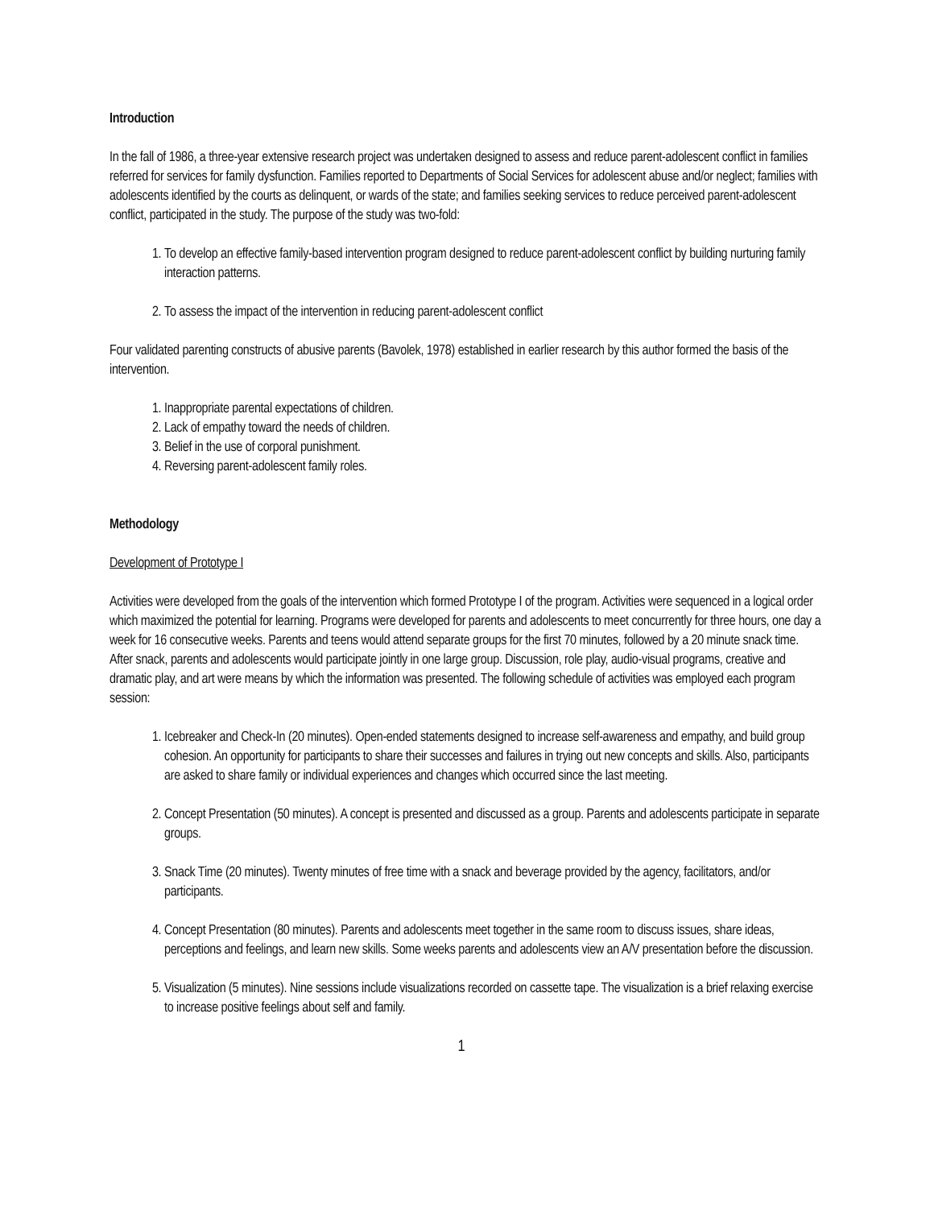Introduction
In the fall of 1986, a three-year extensive research project was undertaken designed to assess and reduce parent-adolescent conflict in families referred for services for family dysfunction. Families reported to Departments of Social Services for adolescent abuse and/or neglect; families with adolescents identified by the courts as delinquent, or wards of the state; and families seeking services to reduce perceived parent-adolescent conflict, participated in the study. The purpose of the study was two-fold:
1. To develop an effective family-based intervention program designed to reduce parent-adolescent conflict by building nurturing family interaction patterns.
2. To assess the impact of the intervention in reducing parent-adolescent conflict
Four validated parenting constructs of abusive parents (Bavolek, 1978) established in earlier research by this author formed the basis of the intervention.
1. Inappropriate parental expectations of children.
2. Lack of empathy toward the needs of children.
3. Belief in the use of corporal punishment.
4. Reversing parent-adolescent family roles.
Methodology
Development of Prototype I
Activities were developed from the goals of the intervention which formed Prototype I of the program. Activities were sequenced in a logical order which maximized the potential for learning. Programs were developed for parents and adolescents to meet concurrently for three hours, one day a week for 16 consecutive weeks. Parents and teens would attend separate groups for the first 70 minutes, followed by a 20 minute snack time. After snack, parents and adolescents would participate jointly in one large group. Discussion, role play, audio-visual programs, creative and dramatic play, and art were means by which the information was presented. The following schedule of activities was employed each program session:
1. Icebreaker and Check-In (20 minutes). Open-ended statements designed to increase self-awareness and empathy, and build group cohesion. An opportunity for participants to share their successes and failures in trying out new concepts and skills. Also, participants are asked to share family or individual experiences and changes which occurred since the last meeting.
2. Concept Presentation (50 minutes). A concept is presented and discussed as a group. Parents and adolescents participate in separate groups.
3. Snack Time (20 minutes). Twenty minutes of free time with a snack and beverage provided by the agency, facilitators, and/or participants.
4. Concept Presentation (80 minutes). Parents and adolescents meet together in the same room to discuss issues, share ideas, perceptions and feelings, and learn new skills. Some weeks parents and adolescents view an A/V presentation before the discussion.
5. Visualization (5 minutes). Nine sessions include visualizations recorded on cassette tape. The visualization is a brief relaxing exercise to increase positive feelings about self and family.
1